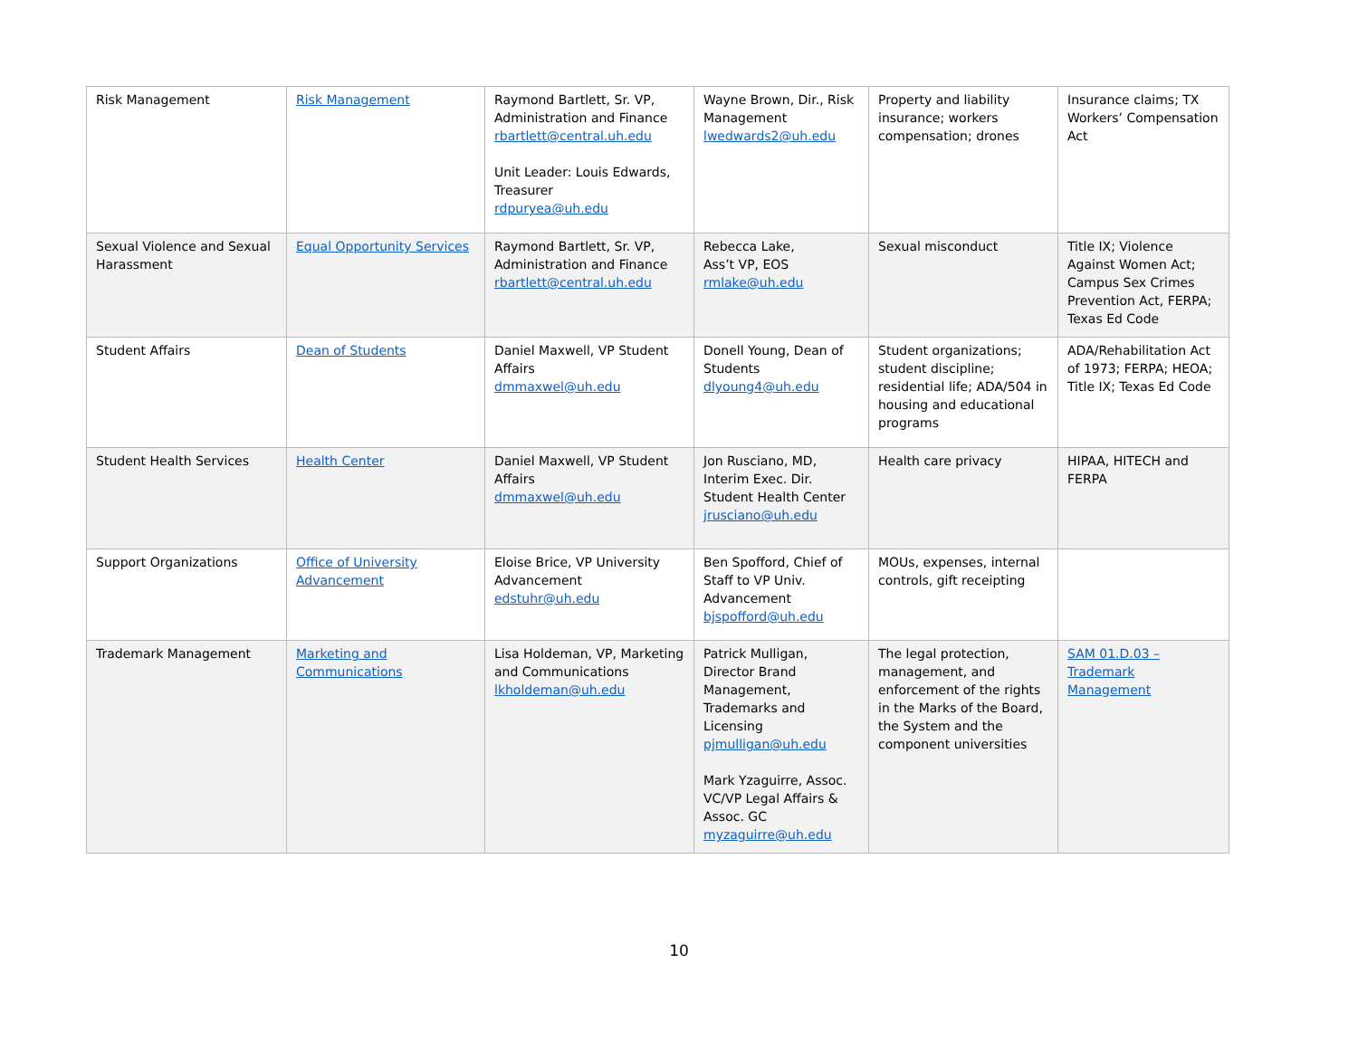| Risk Management | Risk Management | Raymond Bartlett, Sr. VP, Administration and Finance rbartlett@central.uh.edu Unit Leader: Louis Edwards, Treasurer rdpuryea@uh.edu | Wayne Brown, Dir., Risk Management lwedwards2@uh.edu | Property and liability insurance; workers compensation; drones | Insurance claims; TX Workers’ Compensation Act |
| Sexual Violence and Sexual Harassment | Equal Opportunity Services | Raymond Bartlett, Sr. VP, Administration and Finance rbartlett@central.uh.edu | Rebecca Lake, Ass’t VP, EOS rmlake@uh.edu | Sexual misconduct | Title IX; Violence Against Women Act; Campus Sex Crimes Prevention Act, FERPA; Texas Ed Code |
| Student Affairs | Dean of Students | Daniel Maxwell, VP Student Affairs dmmaxwel@uh.edu | Donell Young, Dean of Students dlyoung4@uh.edu | Student organizations; student discipline; residential life; ADA/504 in housing and educational programs | ADA/Rehabilitation Act of 1973; FERPA; HEOA; Title IX; Texas Ed Code |
| Student Health Services | Health Center | Daniel Maxwell, VP Student Affairs dmmaxwel@uh.edu | Jon Rusciano, MD, Interim Exec. Dir. Student Health Center jrusciano@uh.edu | Health care privacy | HIPAA, HITECH and FERPA |
| Support Organizations | Office of University Advancement | Eloise Brice, VP University Advancement edstuhr@uh.edu | Ben Spofford, Chief of Staff to VP Univ. Advancement bjspofford@uh.edu | MOUs, expenses, internal controls, gift receipting | |
| Trademark Management | Marketing and Communications | Lisa Holdeman, VP, Marketing and Communications lkholdeman@uh.edu | Patrick Mulligan, Director Brand Management, Trademarks and Licensing pjmulligan@uh.edu Mark Yzaguirre, Assoc. VC/VP Legal Affairs & Assoc. GC myzaguirre@uh.edu | The legal protection, management, and enforcement of the rights in the Marks of the Board, the System and the component universities | SAM 01.D.03 – Trademark Management |
10